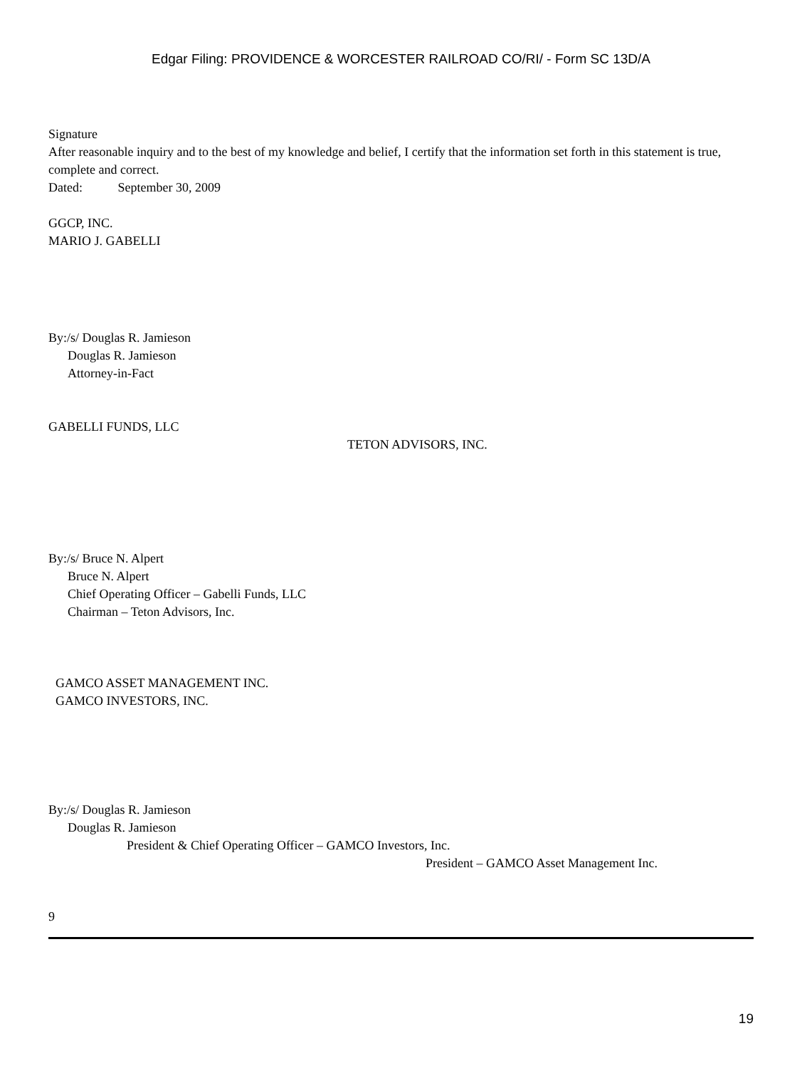Edgar Filing: PROVIDENCE & WORCESTER RAILROAD CO/RI/ - Form SC 13D/A
Signature
After reasonable inquiry and to the best of my knowledge and belief, I certify that the information set forth in this statement is true, complete and correct.
Dated: September 30, 2009
GGCP, INC.
MARIO J. GABELLI
By:/s/ Douglas R. Jamieson
Douglas R. Jamieson
Attorney-in-Fact
GABELLI FUNDS, LLC
TETON ADVISORS, INC.
By:/s/ Bruce N. Alpert
Bruce N. Alpert
Chief Operating Officer – Gabelli Funds, LLC
Chairman – Teton Advisors, Inc.
GAMCO ASSET MANAGEMENT INC.
GAMCO INVESTORS, INC.
By:/s/ Douglas R. Jamieson
Douglas R. Jamieson
President & Chief Operating Officer – GAMCO Investors, Inc.
President – GAMCO Asset Management Inc.
9
19